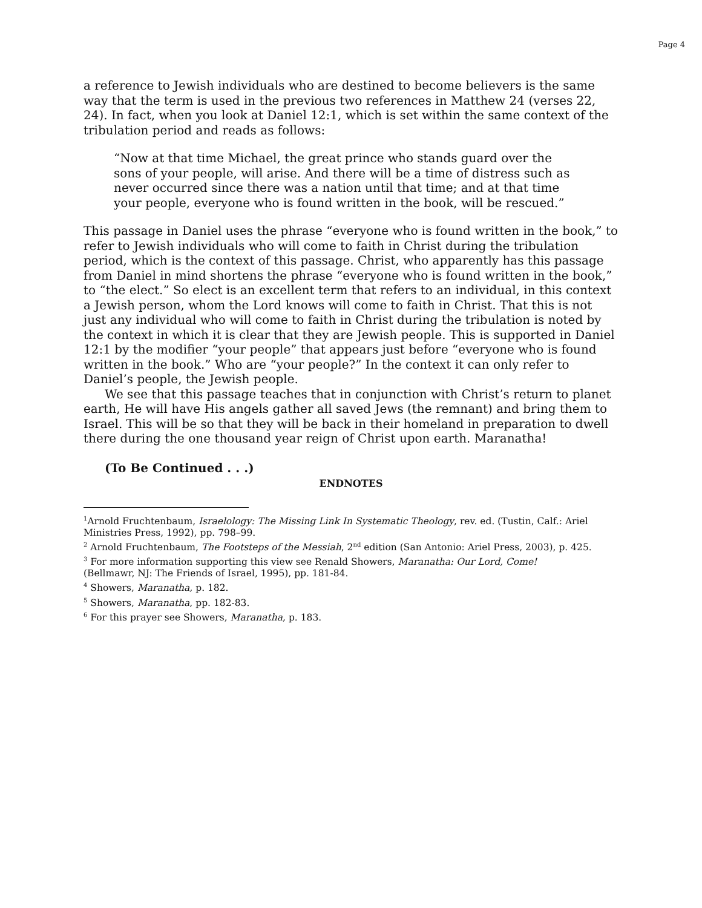Page 4
a reference to Jewish individuals who are destined to become believers is the same way that the term is used in the previous two references in Matthew 24 (verses 22, 24). In fact, when you look at Daniel 12:1, which is set within the same context of the tribulation period and reads as follows:
“Now at that time Michael, the great prince who stands guard over the sons of your people, will arise. And there will be a time of distress such as never occurred since there was a nation until that time; and at that time your people, everyone who is found written in the book, will be rescued.”
This passage in Daniel uses the phrase “everyone who is found written in the book,” to refer to Jewish individuals who will come to faith in Christ during the tribulation period, which is the context of this passage. Christ, who apparently has this passage from Daniel in mind shortens the phrase “everyone who is found written in the book,” to “the elect.” So elect is an excellent term that refers to an individual, in this context a Jewish person, whom the Lord knows will come to faith in Christ. That this is not just any individual who will come to faith in Christ during the tribulation is noted by the context in which it is clear that they are Jewish people. This is supported in Daniel 12:1 by the modifier “your people” that appears just before “everyone who is found written in the book.” Who are “your people?” In the context it can only refer to Daniel’s people, the Jewish people.
We see that this passage teaches that in conjunction with Christ’s return to planet earth, He will have His angels gather all saved Jews (the remnant) and bring them to Israel. This will be so that they will be back in their homeland in preparation to dwell there during the one thousand year reign of Christ upon earth. Maranatha!
(To Be Continued . . .)
ENDNOTES
<sup>1</sup> Arnold Fruchtenbaum, Israelology: The Missing Link In Systematic Theology, rev. ed. (Tustin, Calf.: Ariel Ministries Press, 1992), pp. 798–99.
<sup>2</sup> Arnold Fruchtenbaum, The Footsteps of the Messiah, 2<sup>nd</sup> edition (San Antonio: Ariel Press, 2003), p. 425.
<sup>3</sup> For more information supporting this view see Renald Showers, Maranatha: Our Lord, Come!
(Bellmawr, NJ: The Friends of Israel, 1995), pp. 181-84.
<sup>4</sup> Showers, Maranatha, p. 182.
<sup>5</sup> Showers, Maranatha, pp. 182-83.
<sup>6</sup> For this prayer see Showers, Maranatha, p. 183.